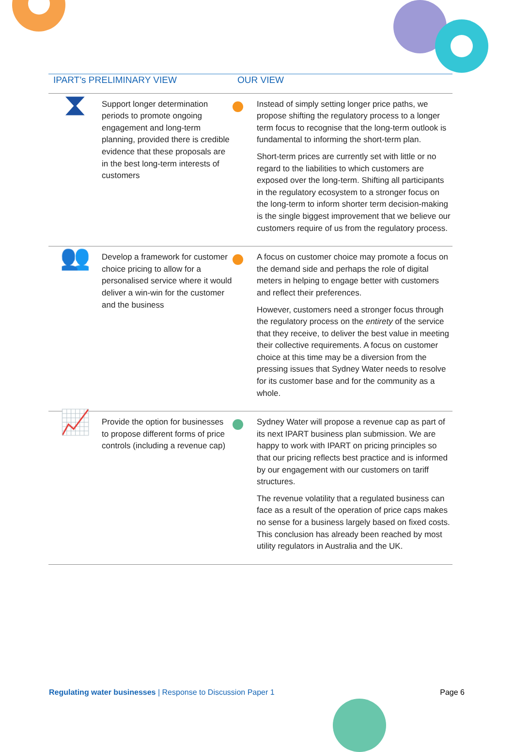| IPART’s PRELIMINARY VIEW | | OUR VIEW | |
| --- | --- | --- | --- |
| ⧗ | Support longer determination periods to promote ongoing engagement and long-term planning, provided there is credible evidence that these proposals are in the best long-term interests of customers | | Instead of simply setting longer price paths, we propose shifting the regulatory process to a longer term focus to recognise that the long-term outlook is fundamental to informing the short-term plan. Short-term prices are currently set with little or no regard to the liabilities to which customers are exposed over the long-term. Shifting all participants in the regulatory ecosystem to a stronger focus on the long-term to inform shorter term decision-making is the single biggest improvement that we believe our customers require of us from the regulatory process. |
| 👥 | Develop a framework for customer choice pricing to allow for a personalised service where it would deliver a win-win for the customer and the business | | A focus on customer choice may promote a focus on the demand side and perhaps the role of digital meters in helping to engage better with customers and reflect their preferences. However, customers need a stronger focus through the regulatory process on the entirety of the service that they receive, to deliver the best value in meeting their collective requirements. A focus on customer choice at this time may be a diversion from the pressing issues that Sydney Water needs to resolve for its customer base and for the community as a whole. |
| 📈 | Provide the option for businesses to propose different forms of price controls (including a revenue cap) | | Sydney Water will propose a revenue cap as part of its next IPART business plan submission. We are happy to work with IPART on pricing principles so that our pricing reflects best practice and is informed by our engagement with our customers on tariff structures. The revenue volatility that a regulated business can face as a result of the operation of price caps makes no sense for a business largely based on fixed costs. This conclusion has already been reached by most utility regulators in Australia and the UK. |
Regulating water businesses | Response to Discussion Paper 1 Page 6